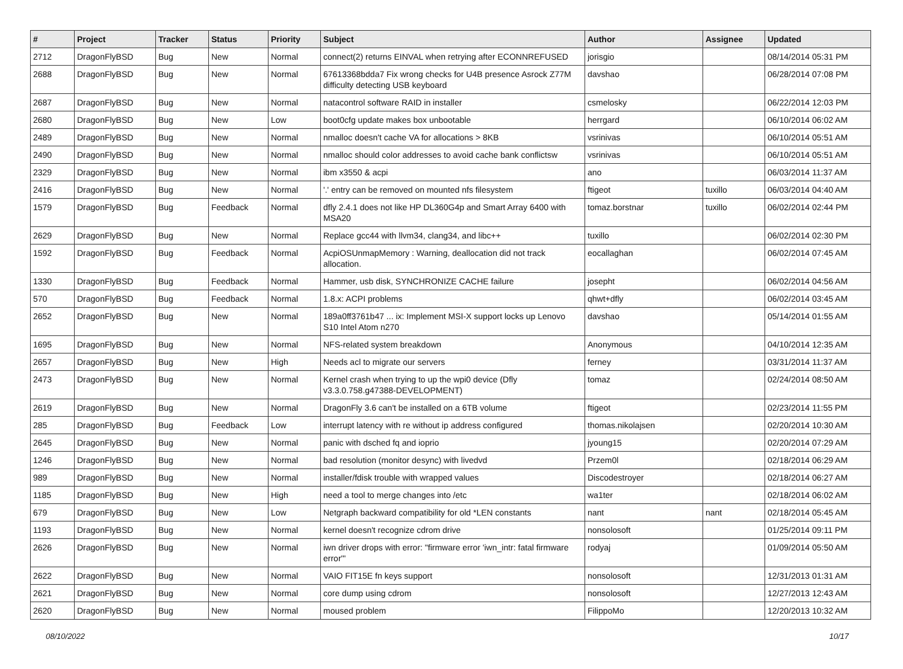| # | Project | Tracker | Status | Priority | Subject | Author | Assignee | Updated |
| --- | --- | --- | --- | --- | --- | --- | --- | --- |
| 2712 | DragonFlyBSD | Bug | New | Normal | connect(2) returns EINVAL when retrying after ECONNREFUSED | jorisgio | | 08/14/2014 05:31 PM |
| 2688 | DragonFlyBSD | Bug | New | Normal | 67613368bdda7 Fix wrong checks for U4B presence Asrock Z77M difficulty detecting USB keyboard | davshao | | 06/28/2014 07:08 PM |
| 2687 | DragonFlyBSD | Bug | New | Normal | natacontrol software RAID in installer | csmelosky | | 06/22/2014 12:03 PM |
| 2680 | DragonFlyBSD | Bug | New | Low | boot0cfg update makes box unbootable | herrgard | | 06/10/2014 06:02 AM |
| 2489 | DragonFlyBSD | Bug | New | Normal | nmalloc doesn't cache VA for allocations > 8KB | vsrinivas | | 06/10/2014 05:51 AM |
| 2490 | DragonFlyBSD | Bug | New | Normal | nmalloc should color addresses to avoid cache bank conflictsw | vsrinivas | | 06/10/2014 05:51 AM |
| 2329 | DragonFlyBSD | Bug | New | Normal | ibm x3550 & acpi | ano | | 06/03/2014 11:37 AM |
| 2416 | DragonFlyBSD | Bug | New | Normal | '.' entry can be removed on mounted nfs filesystem | ftigeot | tuxillo | 06/03/2014 04:40 AM |
| 1579 | DragonFlyBSD | Bug | Feedback | Normal | dfly 2.4.1 does not like HP DL360G4p and Smart Array 6400 with MSA20 | tomaz.borstnar | tuxillo | 06/02/2014 02:44 PM |
| 2629 | DragonFlyBSD | Bug | New | Normal | Replace gcc44 with llvm34, clang34, and libc++ | tuxillo | | 06/02/2014 02:30 PM |
| 1592 | DragonFlyBSD | Bug | Feedback | Normal | AcpiOSUnmapMemory : Warning, deallocation did not track allocation. | eocallaghan | | 06/02/2014 07:45 AM |
| 1330 | DragonFlyBSD | Bug | Feedback | Normal | Hammer, usb disk, SYNCHRONIZE CACHE failure | josepht | | 06/02/2014 04:56 AM |
| 570 | DragonFlyBSD | Bug | Feedback | Normal | 1.8.x: ACPI problems | qhwt+dfly | | 06/02/2014 03:45 AM |
| 2652 | DragonFlyBSD | Bug | New | Normal | 189a0ff3761b47 ... ix: Implement MSI-X support locks up Lenovo S10 Intel Atom n270 | davshao | | 05/14/2014 01:55 AM |
| 1695 | DragonFlyBSD | Bug | New | Normal | NFS-related system breakdown | Anonymous | | 04/10/2014 12:35 AM |
| 2657 | DragonFlyBSD | Bug | New | High | Needs acl to migrate our servers | ferney | | 03/31/2014 11:37 AM |
| 2473 | DragonFlyBSD | Bug | New | Normal | Kernel crash when trying to up the wpi0 device (Dfly v3.3.0.758.g47388-DEVELOPMENT) | tomaz | | 02/24/2014 08:50 AM |
| 2619 | DragonFlyBSD | Bug | New | Normal | DragonFly 3.6 can't be installed on a 6TB volume | ftigeot | | 02/23/2014 11:55 PM |
| 285 | DragonFlyBSD | Bug | Feedback | Low | interrupt latency with re without ip address configured | thomas.nikolajsen | | 02/20/2014 10:30 AM |
| 2645 | DragonFlyBSD | Bug | New | Normal | panic with dsched fq and ioprio | jyoung15 | | 02/20/2014 07:29 AM |
| 1246 | DragonFlyBSD | Bug | New | Normal | bad resolution (monitor desync) with livedvd | Przem0l | | 02/18/2014 06:29 AM |
| 989 | DragonFlyBSD | Bug | New | Normal | installer/fdisk trouble with wrapped values | Discodestroyer | | 02/18/2014 06:27 AM |
| 1185 | DragonFlyBSD | Bug | New | High | need a tool to merge changes into /etc | wa1ter | | 02/18/2014 06:02 AM |
| 679 | DragonFlyBSD | Bug | New | Low | Netgraph backward compatibility for old *LEN constants | nant | nant | 02/18/2014 05:45 AM |
| 1193 | DragonFlyBSD | Bug | New | Normal | kernel doesn't recognize cdrom drive | nonsolosoft | | 01/25/2014 09:11 PM |
| 2626 | DragonFlyBSD | Bug | New | Normal | iwn driver drops with error: "firmware error 'iwn_intr: fatal firmware error'" | rodyaj | | 01/09/2014 05:50 AM |
| 2622 | DragonFlyBSD | Bug | New | Normal | VAIO FIT15E fn keys support | nonsolosoft | | 12/31/2013 01:31 AM |
| 2621 | DragonFlyBSD | Bug | New | Normal | core dump using cdrom | nonsolosoft | | 12/27/2013 12:43 AM |
| 2620 | DragonFlyBSD | Bug | New | Normal | moused problem | FilippoMo | | 12/20/2013 10:32 AM |
08/10/2022 10/17